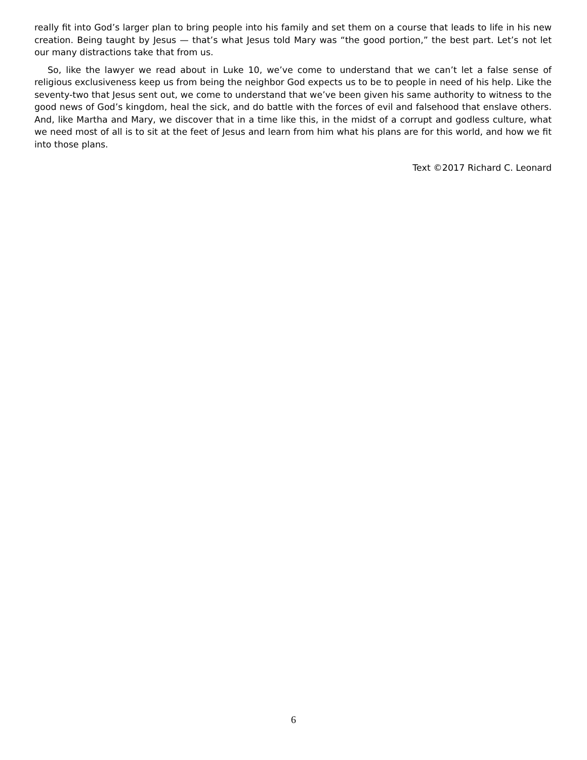really fit into God’s larger plan to bring people into his family and set them on a course that leads to life in his new creation. Being taught by Jesus — that’s what Jesus told Mary was “the good portion,” the best part. Let’s not let our many distractions take that from us.
So, like the lawyer we read about in Luke 10, we’ve come to understand that we can’t let a false sense of religious exclusiveness keep us from being the neighbor God expects us to be to people in need of his help. Like the seventy-two that Jesus sent out, we come to understand that we’ve been given his same authority to witness to the good news of God’s kingdom, heal the sick, and do battle with the forces of evil and falsehood that enslave others. And, like Martha and Mary, we discover that in a time like this, in the midst of a corrupt and godless culture, what we need most of all is to sit at the feet of Jesus and learn from him what his plans are for this world, and how we fit into those plans.
Text ©2017 Richard C. Leonard
6